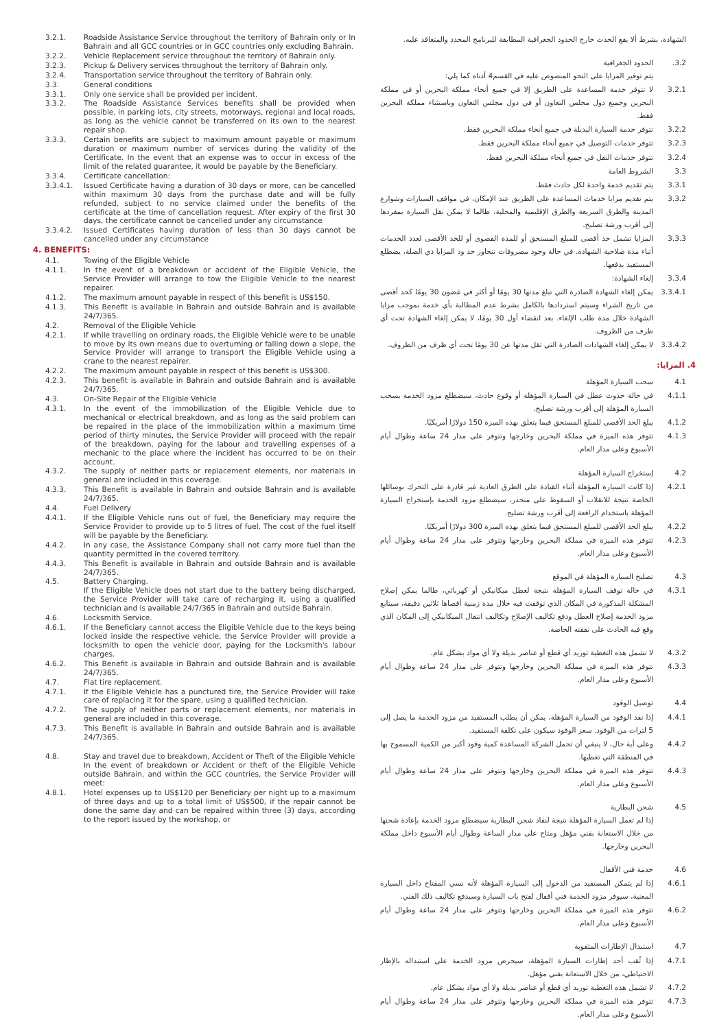3.2.1. Roadside Assistance Service throughout the territory of Bahrain only or In Bahrain and all GCC countries or in GCC countries only excluding Bahrain.
3.2.2. Vehicle Replacement service throughout the territory of Bahrain only.
3.2.3. Pickup & Delivery services throughout the territory of Bahrain only.
3.2.4. Transportation service throughout the territory of Bahrain only.
3.3. General conditions
3.3.1. Only one service shall be provided per incident.
3.3.2. The Roadside Assistance Services benefits shall be provided when possible, in parking lots, city streets, motorways, regional and local roads, as long as the vehicle cannot be transferred on its own to the nearest repair shop.
3.3.3. Certain benefits are subject to maximum amount payable or maximum duration or maximum number of services during the validity of the Certificate. In the event that an expense was to occur in excess of the limit of the related guarantee, it would be payable by the Beneficiary.
3.3.4. Certificate cancellation:
3.3.4.1. Issued Certificate having a duration of 30 days or more, can be cancelled within maximum 30 days from the purchase date and will be fully refunded, subject to no service claimed under the benefits of the certificate at the time of cancellation request. After expiry of the first 30 days, the certificate cannot be cancelled under any circumstance
3.3.4.2. Issued Certificates having duration of less than 30 days cannot be cancelled under any circumstance
4. BENEFITS:
4.1. Towing of the Eligible Vehicle
4.1.1. In the event of a breakdown or accident of the Eligible Vehicle, the Service Provider will arrange to tow the Eligible Vehicle to the nearest repairer.
4.1.2. The maximum amount payable in respect of this benefit is US$150.
4.1.3. This Benefit is available in Bahrain and outside Bahrain and is available 24/7/365.
4.2. Removal of the Eligible Vehicle
4.2.1. If while travelling on ordinary roads, the Eligible Vehicle were to be unable to move by its own means due to overturning or falling down a slope, the Service Provider will arrange to transport the Eligible Vehicle using a crane to the nearest repairer.
4.2.2. The maximum amount payable in respect of this benefit is US$300.
4.2.3. This benefit is available in Bahrain and outside Bahrain and is available 24/7/365.
4.3. On-Site Repair of the Eligible Vehicle
4.3.1. In the event of the immobilization of the Eligible Vehicle due to mechanical or electrical breakdown, and as long as the said problem can be repaired in the place of the immobilization within a maximum time period of thirty minutes, the Service Provider will proceed with the repair of the breakdown, paying for the labour and travelling expenses of a mechanic to the place where the incident has occurred to be on their account.
4.3.2. The supply of neither parts or replacement elements, nor materials in general are included in this coverage.
4.3.3. This Benefit is available in Bahrain and outside Bahrain and is available 24/7/365.
4.4. Fuel Delivery
4.4.1. If the Eligible Vehicle runs out of fuel, the Beneficiary may require the Service Provider to provide up to 5 litres of fuel. The cost of the fuel itself will be payable by the Beneficiary.
4.4.2. In any case, the Assistance Company shall not carry more fuel than the quantity permitted in the covered territory.
4.4.3. This Benefit is available in Bahrain and outside Bahrain and is available 24/7/365.
4.5. Battery Charging.
If the Eligible Vehicle does not start due to the battery being discharged, the Service Provider will take care of recharging it, using a qualified technician and is available 24/7/365 in Bahrain and outside Bahrain.
4.6. Locksmith Service.
4.6.1. If the Beneficiary cannot access the Eligible Vehicle due to the keys being locked inside the respective vehicle, the Service Provider will provide a locksmith to open the vehicle door, paying for the Locksmith's labour charges.
4.6.2. This Benefit is available in Bahrain and outside Bahrain and is available 24/7/365.
4.7. Flat tire replacement.
4.7.1. If the Eligible Vehicle has a punctured tire, the Service Provider will take care of replacing it for the spare, using a qualified technician.
4.7.2. The supply of neither parts or replacement elements, nor materials in general are included in this coverage.
4.7.3. This Benefit is available in Bahrain and outside Bahrain and is available 24/7/365.
4.8. Stay and travel due to breakdown, Accident or Theft of the Eligible Vehicle
In the event of breakdown or Accident or theft of the Eligible Vehicle outside Bahrain, and within the GCC countries, the Service Provider will meet:
4.8.1. Hotel expenses up to US$120 per Beneficiary per night up to a maximum of three days and up to a total limit of US$500, if the repair cannot be done the same day and can be repaired within three (3) days, according to the report issued by the workshop, or
الشهادة، بشرط ألا يقع الحدث خارج الحدود الجغرافية المطابقة للبرنامج المحدد والمتعاقد عليه.
3.2. الحدود الجغرافية
يتم توفير المزايا على النحو المنصوص عليه في القسم4 أدناه كما يلي:
3.2.1 لا تتوفر خدمة المساعدة على الطريق إلا في جميع أنحاء مملكة البحرين أو في مملكة البحرين وجميع دول مجلس التعاون أو في دول مجلس التعاون وباستثناء مملكة البحرين فقط.
3.2.2 تتوفر خدمة السيارة البديلة في جميع أنحاء مملكة البحرين فقط.
3.2.3 تتوفر خدمات التوصيل في جميع أنحاء مملكة البحرين فقط.
3.2.4 تتوفر خدمات النقل في جميع أنحاء مملكة البحرين فقط.
3.3 الشروط العامة
3.3.1 يتم تقديم خدمة واحدة لكل حادث فقط.
3.3.2 يتم تقديم مزايا خدمات المساعدة على الطريق عند الإمكان، في مواقف السيارات وشوارع المدينة والطرق السريعة والطرق الإقليمية والمحلية، طالما لا يمكن نقل السيارة بمفردها إلى أقرب ورشة تصليح.
3.3.3 المزايا تشمل حد أقصى للمبلغ المستحق أو للمدة القصوى أو للحد الأقصى لعدد الخدمات أثناء مدة صلاحية الشهادة. في حالة وجود مصروفات تتجاوز حد ود المزايا ذي الصلة، يضطلع المستفيد بدفعها.
3.3.4 إلغاء الشهادة:
3.3.4.1 يمكن إلغاء الشهادة الصادرة التي تبلغ مدتها 30 يومًا أو أكثر في غضون 30 يومًا كحد أقصى من تاريخ الشراء وسيتم استردادها بالكامل بشرط عدم المطالبة بأي خدمة بموجب مزايا الشهادة خلال مدة طلب الإلغاء. بعد انقضاء أول 30 يومًا، لا يمكن إلغاء الشهادة تحت أي ظرف من الظروف.
3.3.4.2 لا يمكن إلغاء الشهادات الصادرة التي تقل مدتها عن 30 يومًا تحت أي ظرف من الظروف.
4. المزايا:
4.1 سحب السيارة المؤهلة
4.1.1 في حالة حدوث عطل في السيارة المؤهلة أو وقوع حادث، سيضطلع مزود الخدمة بسحب السيارة المؤهلة إلى أقرب ورشة تصليح.
4.1.2 يبلغ الحد الأقصى للمبلغ المستحق فيما يتعلق بهذه الميزة 150 دولارًا أمريكيًا.
4.1.3 تتوفر هذه الميزة في مملكة البحرين وخارجها وتتوفر على مدار 24 ساعة وطوال أيام الأسبوع وعلى مدار العام.
4.2 إستخراج السيارة المؤهلة
4.2.1 إذا كانت السيارة المؤهلة أثناء القيادة على الطرق العادية غير قادرة على التحرك بوسائلها الخاصة نتيجة للانقلاب أو السقوط على منحدر، سيضطلع مزود الخدمة بإستخراج السيارة المؤهلة باستخدام الرافعة إلى أقرب ورشة تصليح.
4.2.2 يبلغ الحد الأقصى للمبلغ المستحق فيما يتعلق بهذه الميزة 300 دولارًا أمريكيًا.
4.2.3 تتوفر هذه الميزة في مملكة البحرين وخارجها وتتوفر على مدار 24 ساعة وطوال أيام الأسبوع وعلى مدار العام.
4.3 تصليح السيارة المؤهلة في الموقع
4.3.1 في حالة توقف السيارة المؤهلة نتيجة لعطل ميكانيكي أو كهربائي، طالما يمكن إصلاح المشكلة المذكورة في المكان الذي توقفت فيه خلال مدة زمنية أقصاها ثلاثين دقيقة، سيتابع مزود الخدمة إصلاح العطل ودفع تكاليف الإصلاح وتكاليف انتقال الميكانيكي إلى المكان الذي وقع فيه الحادث على نفقته الخاصة.
4.3.2 لا تشمل هذه التغطية توريد أي قطع أو عناصر بديلة ولا أي مواد بشكل عام.
4.3.3 تتوفر هذه الميزة في مملكة البحرين وخارجها وتتوفر على مدار 24 ساعة وطوال أيام الأسبوع وعلى مدار العام.
4.4 توصيل الوقود
4.4.1 إذا نفد الوقود من السيارة المؤهلة، يمكن أن يطلب المستفيد من مزود الخدمة ما يصل إلى 5 لترات من الوقود. سعر الوقود سيكون على تكلفة المستفيد.
4.4.2 وعلى أية حال، لا ينبغي أن تحمل الشركة المساعدة كمية وقود أكبر من الكمية المسموح بها في المنطقة التي تغطيها.
4.4.3 تتوفر هذه الميزة في مملكة البحرين وخارجها وتتوفر على مدار 24 ساعة وطوال أيام الأسبوع وعلى مدار العام.
4.5 شحن البطارية
إذا لم تعمل السيارة المؤهلة نتيجة لنفاد شحن البطارية سيضطلع مزود الخدمة بإعادة شحنها من خلال الاستعانة بفني مؤهل ومتاح على مدار الساعة وطوال أيام الأسبوع داخل مملكة البحرين وخارجها.
4.6 خدمة فني الأقفال
4.6.1 إذا لم يتمكن المستفيد من الدخول إلى السيارة المؤهلة لأنه نسي المفتاح داخل السيارة المعنية، سيوفر مزود الخدمة فني أقفال لفتح باب السيارة وسيدفع تكاليف ذلك الفني.
4.6.2 تتوفر هذه الميزة في مملكة البحرين وخارجها وتتوفر على مدار 24 ساعة وطوال أيام الأسبوع وعلى مدار العام.
4.7 استبدال الإطارات المثقوبة
4.7.1 إذا ثُقب أحد إطارات السيارة المؤهلة، سيحرص مزود الخدمة على استبداله بالإطار الاحتياطي، من خلال الاستعانة بفني مؤهل.
4.7.2 لا تشمل هذه التغطية توريد أي قطع أو عناصر بديلة ولا أي مواد بشكل عام.
4.7.3 تتوفر هذه الميزة في مملكة البحرين وخارجها وتتوفر على مدار 24 ساعة وطوال أيام الأسبوع وعلى مدار العام.